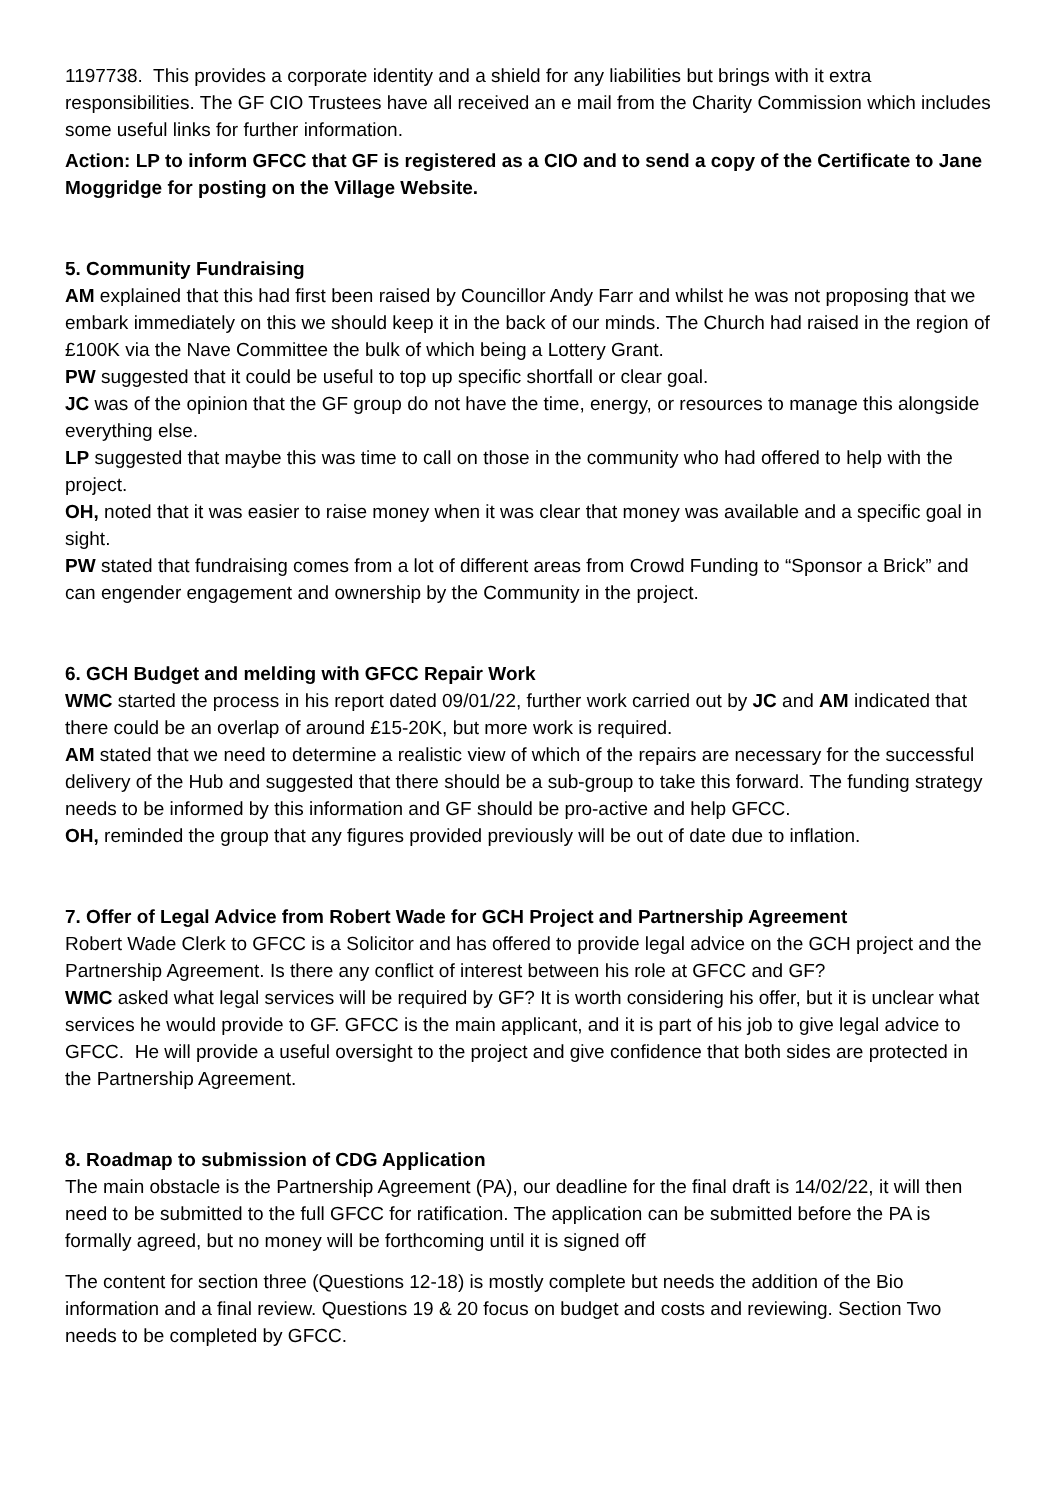1197738. This provides a corporate identity and a shield for any liabilities but brings with it extra responsibilities. The GF CIO Trustees have all received an e mail from the Charity Commission which includes some useful links for further information.
Action: LP to inform GFCC that GF is registered as a CIO and to send a copy of the Certificate to Jane Moggridge for posting on the Village Website.
5. Community Fundraising
AM explained that this had first been raised by Councillor Andy Farr and whilst he was not proposing that we embark immediately on this we should keep it in the back of our minds. The Church had raised in the region of £100K via the Nave Committee the bulk of which being a Lottery Grant.
PW suggested that it could be useful to top up specific shortfall or clear goal.
JC was of the opinion that the GF group do not have the time, energy, or resources to manage this alongside everything else.
LP suggested that maybe this was time to call on those in the community who had offered to help with the project.
OH, noted that it was easier to raise money when it was clear that money was available and a specific goal in sight.
PW stated that fundraising comes from a lot of different areas from Crowd Funding to “Sponsor a Brick” and can engender engagement and ownership by the Community in the project.
6. GCH Budget and melding with GFCC Repair Work
WMC started the process in his report dated 09/01/22, further work carried out by JC and AM indicated that there could be an overlap of around £15-20K, but more work is required.
AM stated that we need to determine a realistic view of which of the repairs are necessary for the successful delivery of the Hub and suggested that there should be a sub-group to take this forward. The funding strategy needs to be informed by this information and GF should be pro-active and help GFCC.
OH, reminded the group that any figures provided previously will be out of date due to inflation.
7. Offer of Legal Advice from Robert Wade for GCH Project and Partnership Agreement
Robert Wade Clerk to GFCC is a Solicitor and has offered to provide legal advice on the GCH project and the Partnership Agreement. Is there any conflict of interest between his role at GFCC and GF?
WMC asked what legal services will be required by GF? It is worth considering his offer, but it is unclear what services he would provide to GF. GFCC is the main applicant, and it is part of his job to give legal advice to GFCC. He will provide a useful oversight to the project and give confidence that both sides are protected in the Partnership Agreement.
8. Roadmap to submission of CDG Application
The main obstacle is the Partnership Agreement (PA), our deadline for the final draft is 14/02/22, it will then need to be submitted to the full GFCC for ratification. The application can be submitted before the PA is formally agreed, but no money will be forthcoming until it is signed off
The content for section three (Questions 12-18) is mostly complete but needs the addition of the Bio information and a final review. Questions 19 & 20 focus on budget and costs and reviewing. Section Two needs to be completed by GFCC.